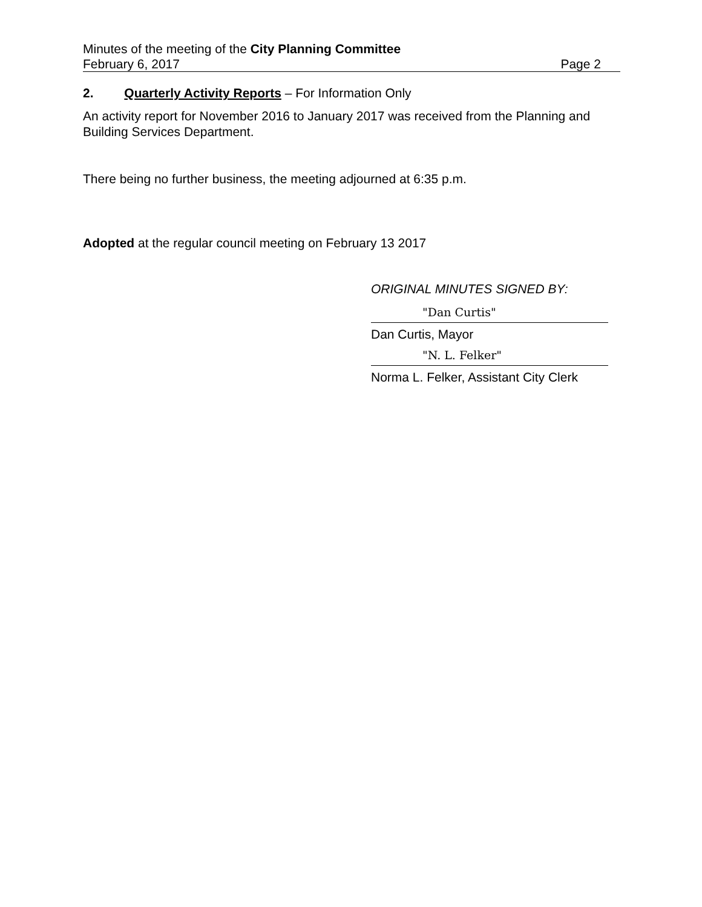Minutes of the meeting of the City Planning Committee
February 6, 2017 Page 2
2. Quarterly Activity Reports – For Information Only
An activity report for November 2016 to January 2017 was received from the Planning and Building Services Department.
There being no further business, the meeting adjourned at 6:35 p.m.
Adopted at the regular council meeting on February 13 2017
ORIGINAL MINUTES SIGNED BY:
"Dan Curtis"
Dan Curtis, Mayor
"N. L. Felker"
Norma L. Felker, Assistant City Clerk